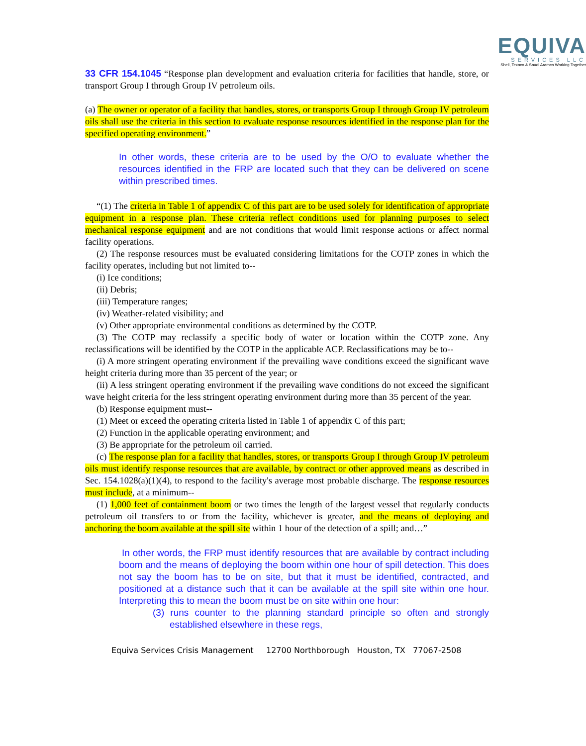EQUIVA
SERVICES LLC
Shell, Texaco & Saudi Aramco Working Together
33 CFR 154.1045 “Response plan development and evaluation criteria for facilities that handle, store, or transport Group I through Group IV petroleum oils.
(a) The owner or operator of a facility that handles, stores, or transports Group I through Group IV petroleum oils shall use the criteria in this section to evaluate response resources identified in the response plan for the specified operating environment.”
In other words, these criteria are to be used by the O/O to evaluate whether the resources identified in the FRP are located such that they can be delivered on scene within prescribed times.
“(1) The criteria in Table 1 of appendix C of this part are to be used solely for identification of appropriate equipment in a response plan. These criteria reflect conditions used for planning purposes to select mechanical response equipment and are not conditions that would limit response actions or affect normal facility operations.
(2) The response resources must be evaluated considering limitations for the COTP zones in which the facility operates, including but not limited to--
(i) Ice conditions;
(ii) Debris;
(iii) Temperature ranges;
(iv) Weather-related visibility; and
(v) Other appropriate environmental conditions as determined by the COTP.
(3) The COTP may reclassify a specific body of water or location within the COTP zone. Any reclassifications will be identified by the COTP in the applicable ACP. Reclassifications may be to--
(i) A more stringent operating environment if the prevailing wave conditions exceed the significant wave height criteria during more than 35 percent of the year; or
(ii) A less stringent operating environment if the prevailing wave conditions do not exceed the significant wave height criteria for the less stringent operating environment during more than 35 percent of the year.
(b) Response equipment must--
(1) Meet or exceed the operating criteria listed in Table 1 of appendix C of this part;
(2) Function in the applicable operating environment; and
(3) Be appropriate for the petroleum oil carried.
(c) The response plan for a facility that handles, stores, or transports Group I through Group IV petroleum oils must identify response resources that are available, by contract or other approved means as described in Sec. 154.1028(a)(1)(4), to respond to the facility's average most probable discharge. The response resources must include, at a minimum--
(1) 1,000 feet of containment boom or two times the length of the largest vessel that regularly conducts petroleum oil transfers to or from the facility, whichever is greater, and the means of deploying and anchoring the boom available at the spill site within 1 hour of the detection of a spill; and…”
In other words, the FRP must identify resources that are available by contract including boom and the means of deploying the boom within one hour of spill detection. This does not say the boom has to be on site, but that it must be identified, contracted, and positioned at a distance such that it can be available at the spill site within one hour. Interpreting this to mean the boom must be on site within one hour:
(3) runs counter to the planning standard principle so often and strongly established elsewhere in these regs,
Equiva Services Crisis Management 12700 Northborough Houston, TX 77067-2508